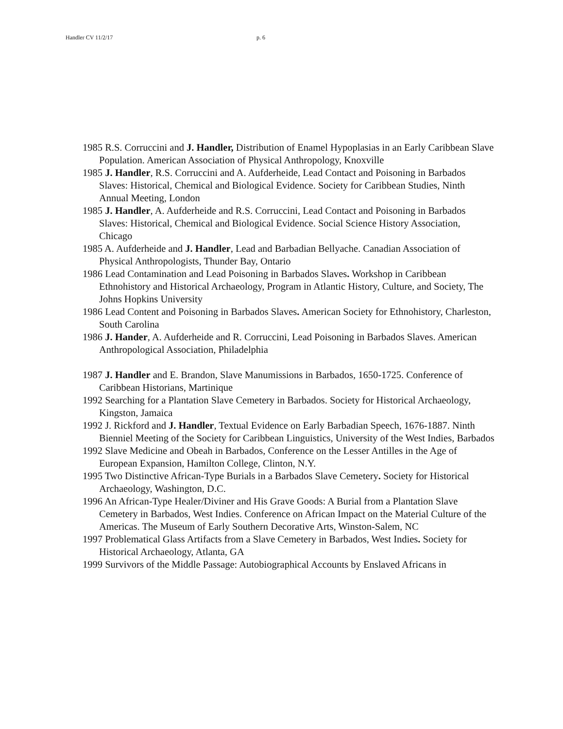Handler CV 11/2/17 p. 6
1985 R.S. Corruccini and J. Handler, Distribution of Enamel Hypoplasias in an Early Caribbean Slave Population. American Association of Physical Anthropology, Knoxville
1985 J. Handler, R.S. Corruccini and A. Aufderheide, Lead Contact and Poisoning in Barbados Slaves: Historical, Chemical and Biological Evidence. Society for Caribbean Studies, Ninth Annual Meeting, London
1985 J. Handler, A. Aufderheide and R.S. Corruccini, Lead Contact and Poisoning in Barbados Slaves: Historical, Chemical and Biological Evidence. Social Science History Association, Chicago
1985 A. Aufderheide and J. Handler, Lead and Barbadian Bellyache. Canadian Association of Physical Anthropologists, Thunder Bay, Ontario
1986 Lead Contamination and Lead Poisoning in Barbados Slaves. Workshop in Caribbean Ethnohistory and Historical Archaeology, Program in Atlantic History, Culture, and Society, The Johns Hopkins University
1986 Lead Content and Poisoning in Barbados Slaves. American Society for Ethnohistory, Charleston, South Carolina
1986 J. Hander, A. Aufderheide and R. Corruccini, Lead Poisoning in Barbados Slaves. American Anthropological Association, Philadelphia
1987 J. Handler and E. Brandon, Slave Manumissions in Barbados, 1650-1725. Conference of Caribbean Historians, Martinique
1992 Searching for a Plantation Slave Cemetery in Barbados. Society for Historical Archaeology, Kingston, Jamaica
1992 J. Rickford and J. Handler, Textual Evidence on Early Barbadian Speech, 1676-1887. Ninth Bienniel Meeting of the Society for Caribbean Linguistics, University of the West Indies, Barbados
1992 Slave Medicine and Obeah in Barbados, Conference on the Lesser Antilles in the Age of European Expansion, Hamilton College, Clinton, N.Y.
1995 Two Distinctive African-Type Burials in a Barbados Slave Cemetery. Society for Historical Archaeology, Washington, D.C.
1996 An African-Type Healer/Diviner and His Grave Goods: A Burial from a Plantation Slave Cemetery in Barbados, West Indies. Conference on African Impact on the Material Culture of the Americas. The Museum of Early Southern Decorative Arts, Winston-Salem, NC
1997 Problematical Glass Artifacts from a Slave Cemetery in Barbados, West Indies. Society for Historical Archaeology, Atlanta, GA
1999 Survivors of the Middle Passage: Autobiographical Accounts by Enslaved Africans in